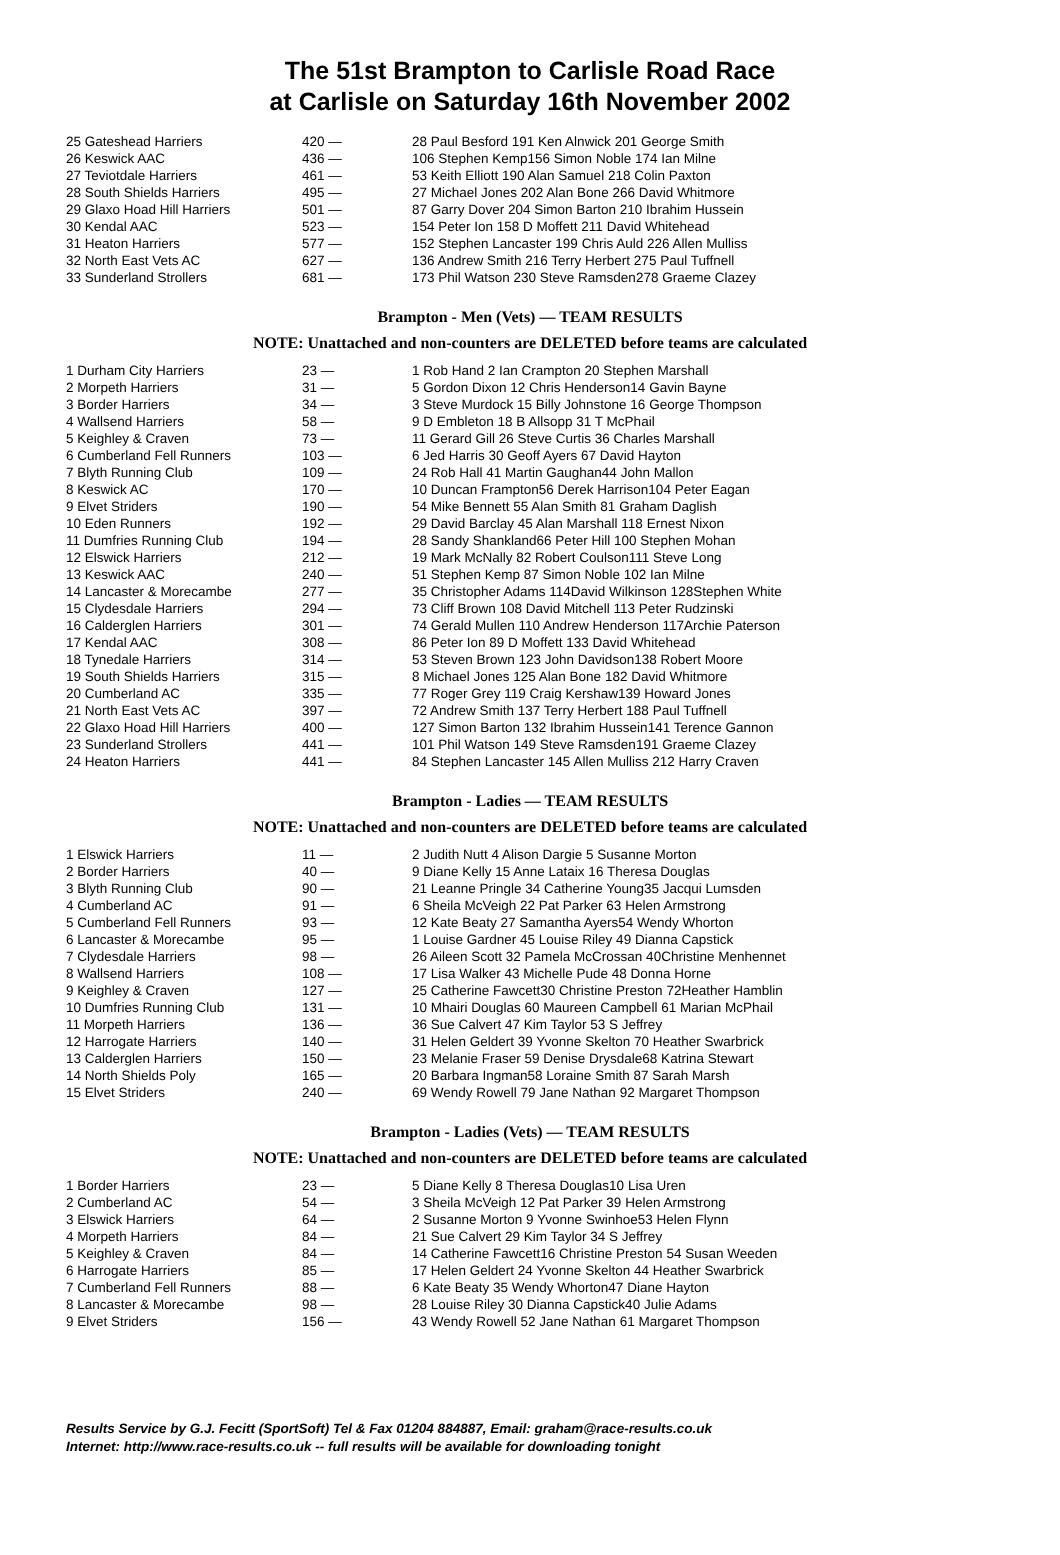The 51st Brampton to Carlisle Road Race
at Carlisle on Saturday 16th November 2002
| 25 Gateshead Harriers | 420 — | 28 Paul Besford 191 Ken Alnwick 201 George Smith |
| 26 Keswick AAC | 436 — | 106 Stephen Kemp156 Simon Noble 174 Ian Milne |
| 27 Teviotdale Harriers | 461 — | 53 Keith Elliott 190 Alan Samuel 218 Colin Paxton |
| 28 South Shields Harriers | 495 — | 27 Michael Jones 202 Alan Bone 266 David Whitmore |
| 29 Glaxo Hoad Hill Harriers | 501 — | 87 Garry Dover 204 Simon Barton 210 Ibrahim Hussein |
| 30 Kendal AAC | 523 — | 154 Peter Ion 158 D Moffett 211 David Whitehead |
| 31 Heaton Harriers | 577 — | 152 Stephen Lancaster 199 Chris Auld 226 Allen Mulliss |
| 32 North East Vets AC | 627 — | 136 Andrew Smith 216 Terry Herbert 275 Paul Tuffnell |
| 33 Sunderland Strollers | 681 — | 173 Phil Watson 230 Steve Ramsden278 Graeme Clazey |
Brampton - Men (Vets) — TEAM RESULTS
NOTE: Unattached and non-counters are DELETED before teams are calculated
| 1 Durham City Harriers | 23 — | 1 Rob Hand 2 Ian Crampton 20 Stephen Marshall |
| 2 Morpeth Harriers | 31 — | 5 Gordon Dixon 12 Chris Henderson14 Gavin Bayne |
| 3 Border Harriers | 34 — | 3 Steve Murdock 15 Billy Johnstone 16 George Thompson |
| 4 Wallsend Harriers | 58 — | 9 D Embleton 18 B Allsopp 31 T McPhail |
| 5 Keighley & Craven | 73 — | 11 Gerard Gill 26 Steve Curtis 36 Charles Marshall |
| 6 Cumberland Fell Runners | 103 — | 6 Jed Harris 30 Geoff Ayers 67 David Hayton |
| 7 Blyth Running Club | 109 — | 24 Rob Hall 41 Martin Gaughan44 John Mallon |
| 8 Keswick AC | 170 — | 10 Duncan Frampton56 Derek Harrison104 Peter Eagan |
| 9 Elvet Striders | 190 — | 54 Mike Bennett 55 Alan Smith 81 Graham Daglish |
| 10 Eden Runners | 192 — | 29 David Barclay 45 Alan Marshall 118 Ernest Nixon |
| 11 Dumfries Running Club | 194 — | 28 Sandy Shankland66 Peter Hill 100 Stephen Mohan |
| 12 Elswick Harriers | 212 — | 19 Mark McNally 82 Robert Coulson111 Steve Long |
| 13 Keswick AAC | 240 — | 51 Stephen Kemp 87 Simon Noble 102 Ian Milne |
| 14 Lancaster & Morecambe | 277 — | 35 Christopher Adams 114David Wilkinson 128Stephen White |
| 15 Clydesdale Harriers | 294 — | 73 Cliff Brown 108 David Mitchell 113 Peter Rudzinski |
| 16 Calderglen Harriers | 301 — | 74 Gerald Mullen 110 Andrew Henderson 117Archie Paterson |
| 17 Kendal AAC | 308 — | 86 Peter Ion 89 D Moffett 133 David Whitehead |
| 18 Tynedale Harriers | 314 — | 53 Steven Brown 123 John Davidson138 Robert Moore |
| 19 South Shields Harriers | 315 — | 8 Michael Jones 125 Alan Bone 182 David Whitmore |
| 20 Cumberland AC | 335 — | 77 Roger Grey 119 Craig Kershaw139 Howard Jones |
| 21 North East Vets AC | 397 — | 72 Andrew Smith 137 Terry Herbert 188 Paul Tuffnell |
| 22 Glaxo Hoad Hill Harriers | 400 — | 127 Simon Barton 132 Ibrahim Hussein141 Terence Gannon |
| 23 Sunderland Strollers | 441 — | 101 Phil Watson 149 Steve Ramsden191 Graeme Clazey |
| 24 Heaton Harriers | 441 — | 84 Stephen Lancaster 145 Allen Mulliss 212 Harry Craven |
Brampton - Ladies — TEAM RESULTS
NOTE: Unattached and non-counters are DELETED before teams are calculated
| 1 Elswick Harriers | 11 — | 2 Judith Nutt 4 Alison Dargie 5 Susanne Morton |
| 2 Border Harriers | 40 — | 9 Diane Kelly 15 Anne Lataix 16 Theresa Douglas |
| 3 Blyth Running Club | 90 — | 21 Leanne Pringle 34 Catherine Young35 Jacqui Lumsden |
| 4 Cumberland AC | 91 — | 6 Sheila McVeigh 22 Pat Parker 63 Helen Armstrong |
| 5 Cumberland Fell Runners | 93 — | 12 Kate Beaty 27 Samantha Ayers54 Wendy Whorton |
| 6 Lancaster & Morecambe | 95 — | 1 Louise Gardner 45 Louise Riley 49 Dianna Capstick |
| 7 Clydesdale Harriers | 98 — | 26 Aileen Scott 32 Pamela McCrossan 40Christine Menhennet |
| 8 Wallsend Harriers | 108 — | 17 Lisa Walker 43 Michelle Pude 48 Donna Horne |
| 9 Keighley & Craven | 127 — | 25 Catherine Fawcett30 Christine Preston 72Heather Hamblin |
| 10 Dumfries Running Club | 131 — | 10 Mhairi Douglas 60 Maureen Campbell 61 Marian McPhail |
| 11 Morpeth Harriers | 136 — | 36 Sue Calvert 47 Kim Taylor 53 S Jeffrey |
| 12 Harrogate Harriers | 140 — | 31 Helen Geldert 39 Yvonne Skelton 70 Heather Swarbrick |
| 13 Calderglen Harriers | 150 — | 23 Melanie Fraser 59 Denise Drysdale68 Katrina Stewart |
| 14 North Shields Poly | 165 — | 20 Barbara Ingman58 Loraine Smith 87 Sarah Marsh |
| 15 Elvet Striders | 240 — | 69 Wendy Rowell 79 Jane Nathan 92 Margaret Thompson |
Brampton - Ladies (Vets) — TEAM RESULTS
NOTE: Unattached and non-counters are DELETED before teams are calculated
| 1 Border Harriers | 23 — | 5 Diane Kelly 8 Theresa Douglas10 Lisa Uren |
| 2 Cumberland AC | 54 — | 3 Sheila McVeigh 12 Pat Parker 39 Helen Armstrong |
| 3 Elswick Harriers | 64 — | 2 Susanne Morton 9 Yvonne Swinhoe53 Helen Flynn |
| 4 Morpeth Harriers | 84 — | 21 Sue Calvert 29 Kim Taylor 34 S Jeffrey |
| 5 Keighley & Craven | 84 — | 14 Catherine Fawcett16 Christine Preston 54 Susan Weeden |
| 6 Harrogate Harriers | 85 — | 17 Helen Geldert 24 Yvonne Skelton 44 Heather Swarbrick |
| 7 Cumberland Fell Runners | 88 — | 6 Kate Beaty 35 Wendy Whorton47 Diane Hayton |
| 8 Lancaster & Morecambe | 98 — | 28 Louise Riley 30 Dianna Capstick40 Julie Adams |
| 9 Elvet Striders | 156 — | 43 Wendy Rowell 52 Jane Nathan 61 Margaret Thompson |
Results Service by G.J. Fecitt (SportSoft) Tel & Fax 01204 884887, Email: graham@race-results.co.uk
Internet: http://www.race-results.co.uk -- full results will be available for downloading tonight